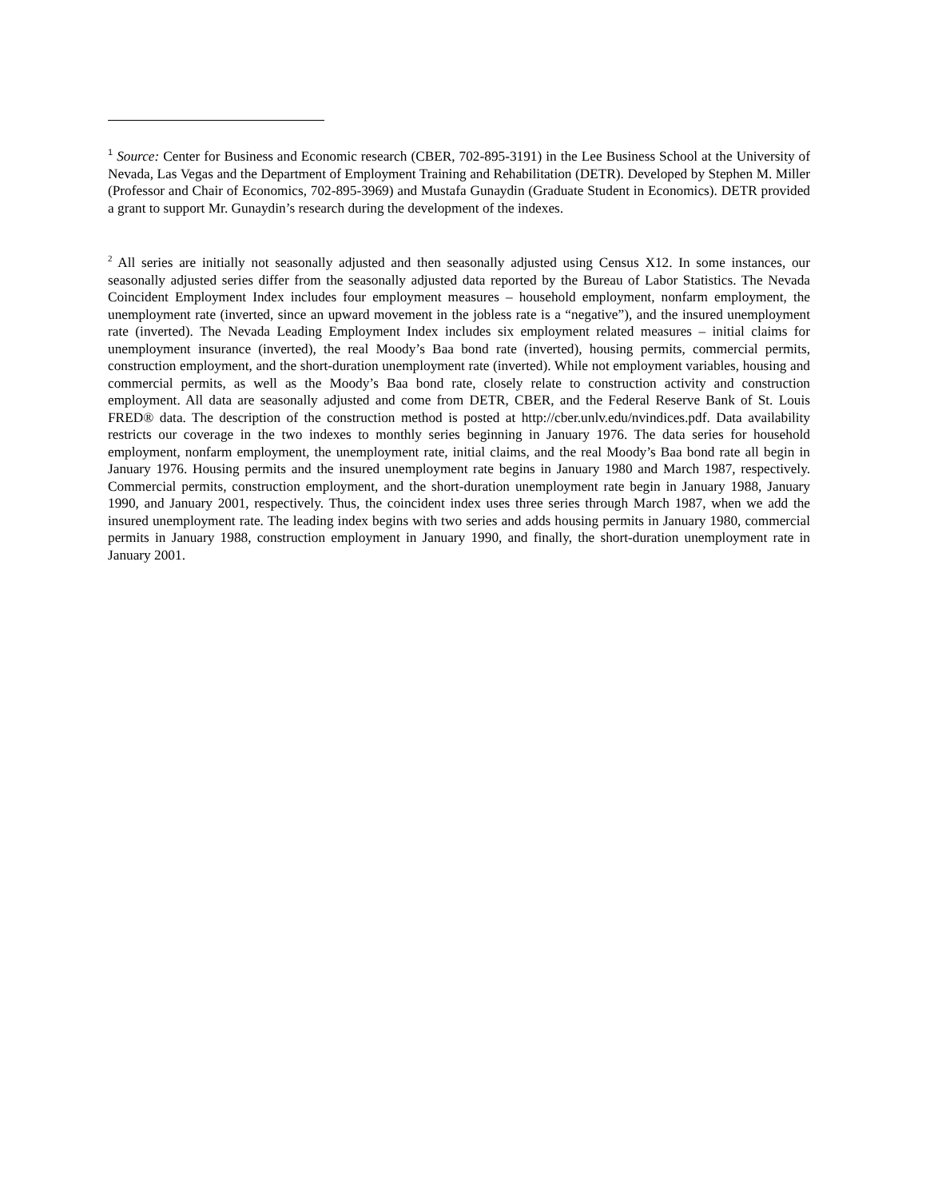<sup>1</sup> Source: Center for Business and Economic research (CBER, 702-895-3191) in the Lee Business School at the University of Nevada, Las Vegas and the Department of Employment Training and Rehabilitation (DETR). Developed by Stephen M. Miller (Professor and Chair of Economics, 702-895-3969) and Mustafa Gunaydin (Graduate Student in Economics). DETR provided a grant to support Mr. Gunaydin’s research during the development of the indexes.
<sup>2</sup> All series are initially not seasonally adjusted and then seasonally adjusted using Census X12. In some instances, our seasonally adjusted series differ from the seasonally adjusted data reported by the Bureau of Labor Statistics. The Nevada Coincident Employment Index includes four employment measures – household employment, nonfarm employment, the unemployment rate (inverted, since an upward movement in the jobless rate is a “negative”), and the insured unemployment rate (inverted). The Nevada Leading Employment Index includes six employment related measures – initial claims for unemployment insurance (inverted), the real Moody’s Baa bond rate (inverted), housing permits, commercial permits, construction employment, and the short-duration unemployment rate (inverted). While not employment variables, housing and commercial permits, as well as the Moody’s Baa bond rate, closely relate to construction activity and construction employment. All data are seasonally adjusted and come from DETR, CBER, and the Federal Reserve Bank of St. Louis FRED® data. The description of the construction method is posted at http://cber.unlv.edu/nvindices.pdf. Data availability restricts our coverage in the two indexes to monthly series beginning in January 1976. The data series for household employment, nonfarm employment, the unemployment rate, initial claims, and the real Moody’s Baa bond rate all begin in January 1976. Housing permits and the insured unemployment rate begins in January 1980 and March 1987, respectively. Commercial permits, construction employment, and the short-duration unemployment rate begin in January 1988, January 1990, and January 2001, respectively. Thus, the coincident index uses three series through March 1987, when we add the insured unemployment rate. The leading index begins with two series and adds housing permits in January 1980, commercial permits in January 1988, construction employment in January 1990, and finally, the short-duration unemployment rate in January 2001.